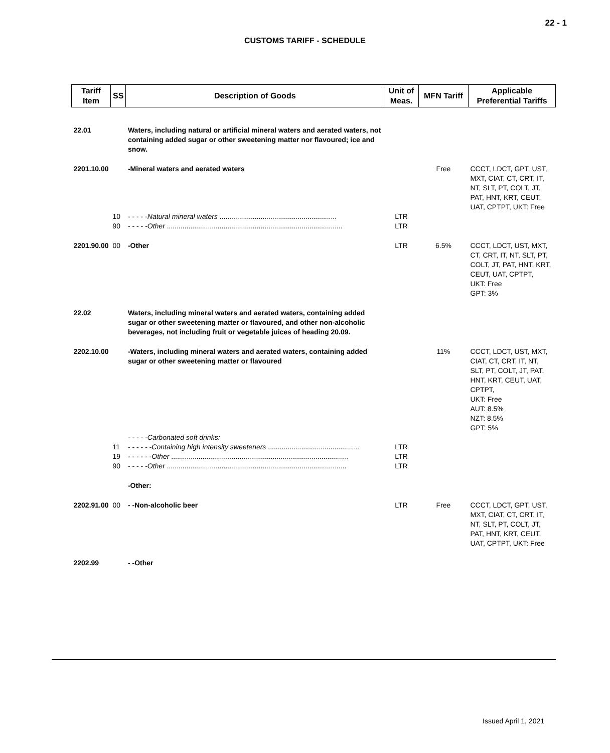22 - 1
CUSTOMS TARIFF - SCHEDULE
| Tariff Item | SS | Description of Goods | Unit of Meas. | MFN Tariff | Applicable Preferential Tariffs |
| --- | --- | --- | --- | --- | --- |
| 22.01 | | Waters, including natural or artificial mineral waters and aerated waters, not containing added sugar or other sweetening matter nor flavoured; ice and snow. | | | |
| 2201.10.00 | | -Mineral waters and aerated waters | | Free | CCCT, LDCT, GPT, UST, MXT, CIAT, CT, CRT, IT, NT, SLT, PT, COLT, JT, PAT, HNT, KRT, CEUT, UAT, CPTPT, UKT: Free |
| | 10 | - - - - - Natural mineral waters ............................................................ | LTR | | |
| | 90 | - - - - - Other .......................................................................................... | LTR | | |
| 2201.90.00 | 00 | -Other | LTR | 6.5% | CCCT, LDCT, UST, MXT, CT, CRT, IT, NT, SLT, PT, COLT, JT, PAT, HNT, KRT, CEUT, UAT, CPTPT, UKT: Free GPT: 3% |
| 22.02 | | Waters, including mineral waters and aerated waters, containing added sugar or other sweetening matter or flavoured, and other non-alcoholic beverages, not including fruit or vegetable juices of heading 20.09. | | | |
| 2202.10.00 | | -Waters, including mineral waters and aerated waters, containing added sugar or other sweetening matter or flavoured | | 11% | CCCT, LDCT, UST, MXT, CIAT, CT, CRT, IT, NT, SLT, PT, COLT, JT, PAT, HNT, KRT, CEUT, UAT, CPTPT, UKT: Free AUT: 8.5% NZT: 8.5% GPT: 5% |
| | | - - - - -Carbonated soft drinks: | | | |
| | 11 | - - - - - - Containing high intensity sweeteners ............................................... | LTR | | |
| | 19 | - - - - - - Other ........................................................................................... | LTR | | |
| | 90 | - - - - - Other ............................................................................................ | LTR | | |
| | | -Other: | | | |
| 2202.91.00 | 00 | - -Non-alcoholic beer | LTR | Free | CCCT, LDCT, GPT, UST, MXT, CIAT, CT, CRT, IT, NT, SLT, PT, COLT, JT, PAT, HNT, KRT, CEUT, UAT, CPTPT, UKT: Free |
| 2202.99 | | - -Other | | | |
Issued April 1, 2021